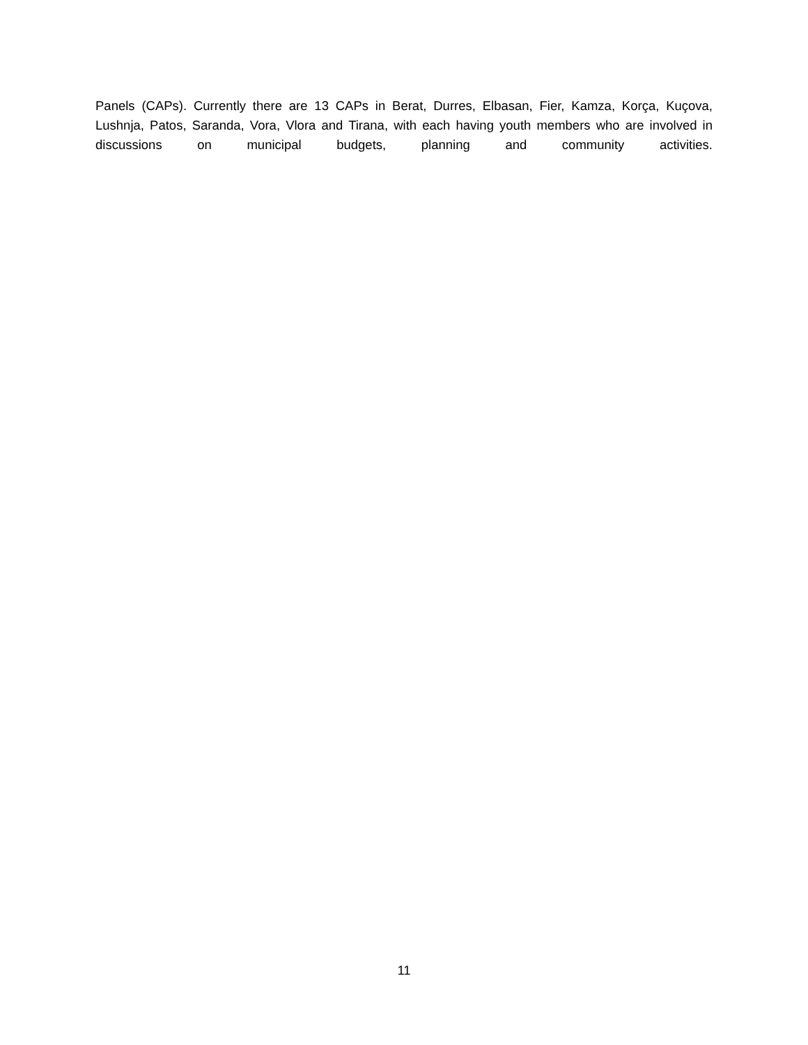Panels (CAPs). Currently there are 13 CAPs in Berat, Durres, Elbasan, Fier, Kamza, Korça, Kuçova, Lushnja, Patos, Saranda, Vora, Vlora and Tirana, with each having youth members who are involved in discussions on municipal budgets, planning and community activities.
11